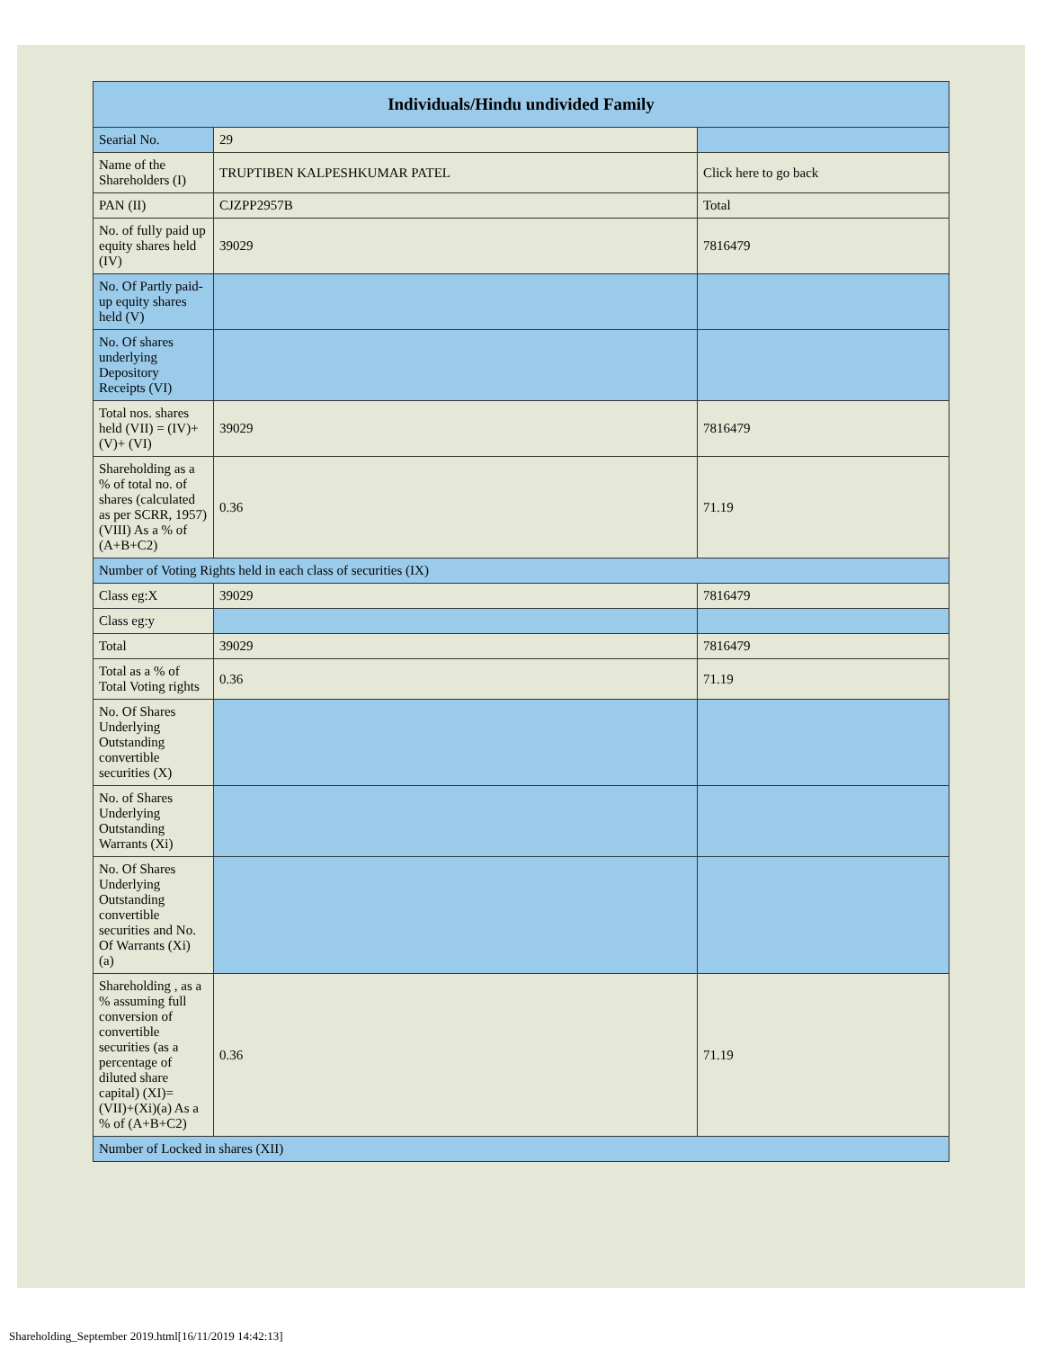| Individuals/Hindu undivided Family | | |
| --- | --- | --- |
| Searial No. | 29 | |
| Name of the Shareholders (I) | TRUPTIBEN KALPESHKUMAR PATEL | Click here to go back |
| PAN (II) | CJZPP2957B | Total |
| No. of fully paid up equity shares held (IV) | 39029 | 7816479 |
| No. Of Partly paid-up equity shares held (V) | | |
| No. Of shares underlying Depository Receipts (VI) | | |
| Total nos. shares held (VII) = (IV)+(V)+ (VI) | 39029 | 7816479 |
| Shareholding as a % of total no. of shares (calculated as per SCRR, 1957) (VIII) As a % of (A+B+C2) | 0.36 | 71.19 |
| Number of Voting Rights held in each class of securities (IX) | | |
| Class eg:X | 39029 | 7816479 |
| Class eg:y | | |
| Total | 39029 | 7816479 |
| Total as a % of Total Voting rights | 0.36 | 71.19 |
| No. Of Shares Underlying Outstanding convertible securities (X) | | |
| No. of Shares Underlying Outstanding Warrants (Xi) | | |
| No. Of Shares Underlying Outstanding convertible securities and No. Of Warrants (Xi) (a) | | |
| Shareholding , as a % assuming full conversion of convertible securities (as a percentage of diluted share capital) (XI)= (VII)+(Xi)(a) As a % of (A+B+C2) | 0.36 | 71.19 |
| Number of Locked in shares (XII) | | |
Shareholding_September 2019.html[16/11/2019 14:42:13]